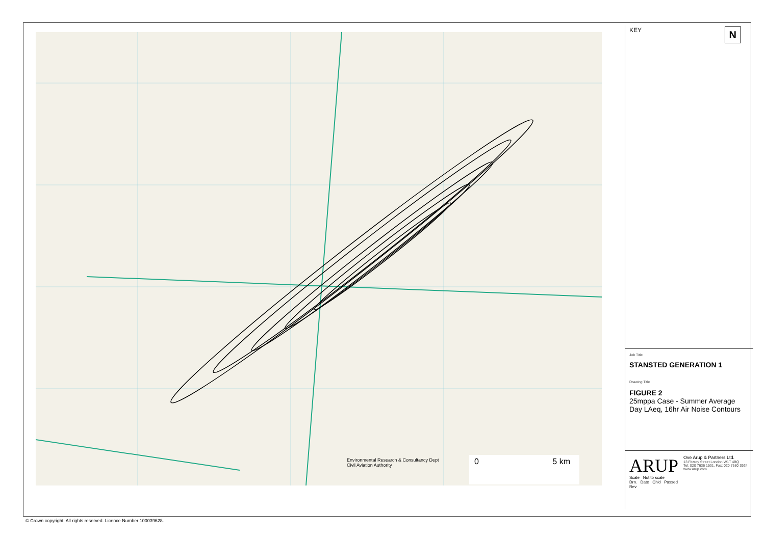Environmental Research & Consultancy Dept
Civil Aviation Authority
0 5 km
KEY N
Job Title
STANSTED GENERATION 1
Drawing Title
FIGURE 2
25mppa Case - Summer Average Day LAeq, 16hr Air Noise Contours
ARUP
Ove Arup & Partners Ltd.
13 Fitzroy Street London W1T 4BQ
Tel: 020 7636 1531, Fax: 020 7580 3924
www.arup.com
Scale Not to scale
Drn. Date Ch'd Passed
Rev
© Crown copyright. All rights reserved. Licence Number 100039628.